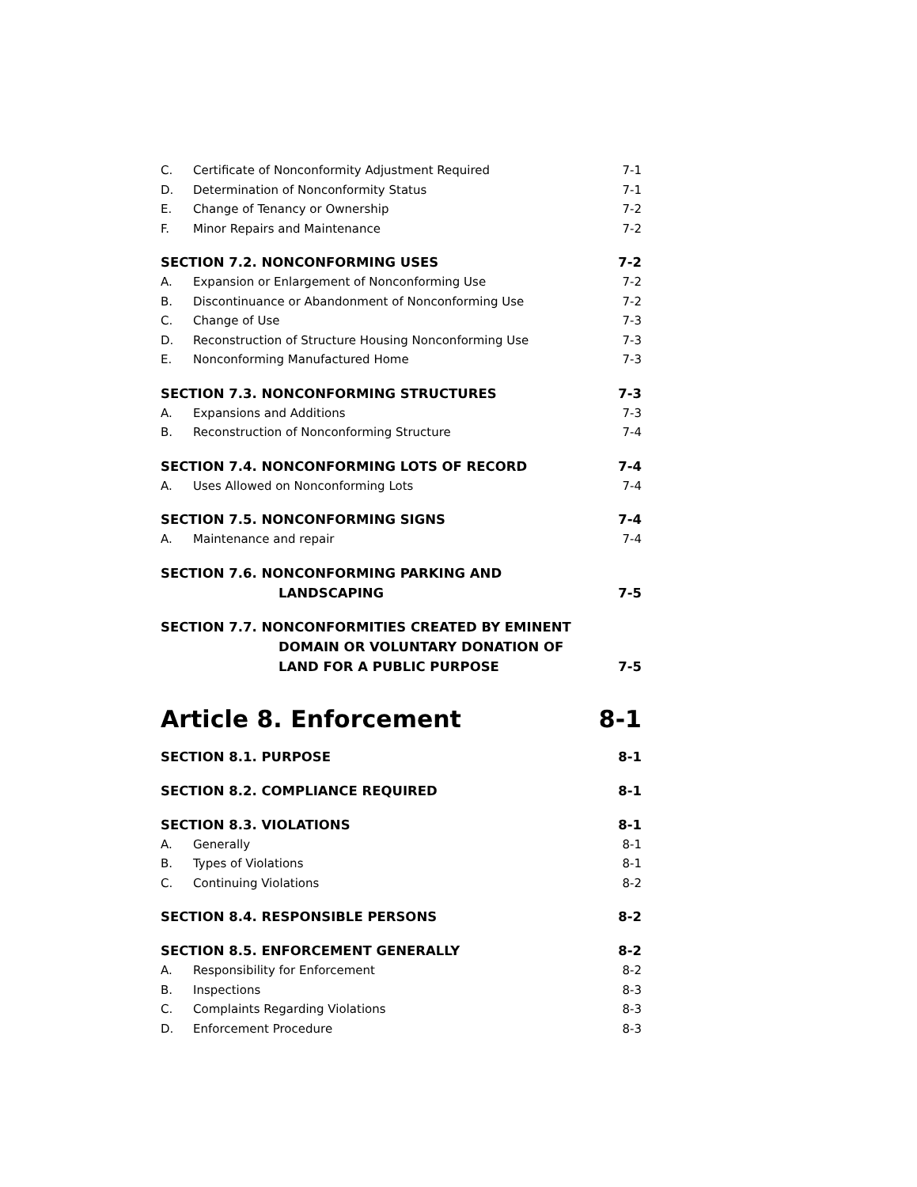C. Certificate of Nonconformity Adjustment Required 7-1
D. Determination of Nonconformity Status 7-1
E. Change of Tenancy or Ownership 7-2
F. Minor Repairs and Maintenance 7-2
SECTION 7.2. NONCONFORMING USES 7-2
A. Expansion or Enlargement of Nonconforming Use 7-2
B. Discontinuance or Abandonment of Nonconforming Use 7-2
C. Change of Use 7-3
D. Reconstruction of Structure Housing Nonconforming Use 7-3
E. Nonconforming Manufactured Home 7-3
SECTION 7.3. NONCONFORMING STRUCTURES 7-3
A. Expansions and Additions 7-3
B. Reconstruction of Nonconforming Structure 7-4
SECTION 7.4. NONCONFORMING LOTS OF RECORD 7-4
A. Uses Allowed on Nonconforming Lots 7-4
SECTION 7.5. NONCONFORMING SIGNS 7-4
A. Maintenance and repair 7-4
SECTION 7.6. NONCONFORMING PARKING AND
LANDSCAPING
7-5
SECTION 7.7. NONCONFORMITIES CREATED BY EMINENT
DOMAIN OR VOLUNTARY DONATION OF
LAND FOR A PUBLIC PURPOSE
7-5
Article 8. Enforcement 8-1
SECTION 8.1. PURPOSE 8-1
SECTION 8.2. COMPLIANCE REQUIRED 8-1
SECTION 8.3. VIOLATIONS 8-1
A. Generally 8-1
B. Types of Violations 8-1
C. Continuing Violations 8-2
SECTION 8.4. RESPONSIBLE PERSONS 8-2
SECTION 8.5. ENFORCEMENT GENERALLY 8-2
A. Responsibility for Enforcement 8-2
B. Inspections 8-3
C. Complaints Regarding Violations 8-3
D. Enforcement Procedure 8-3